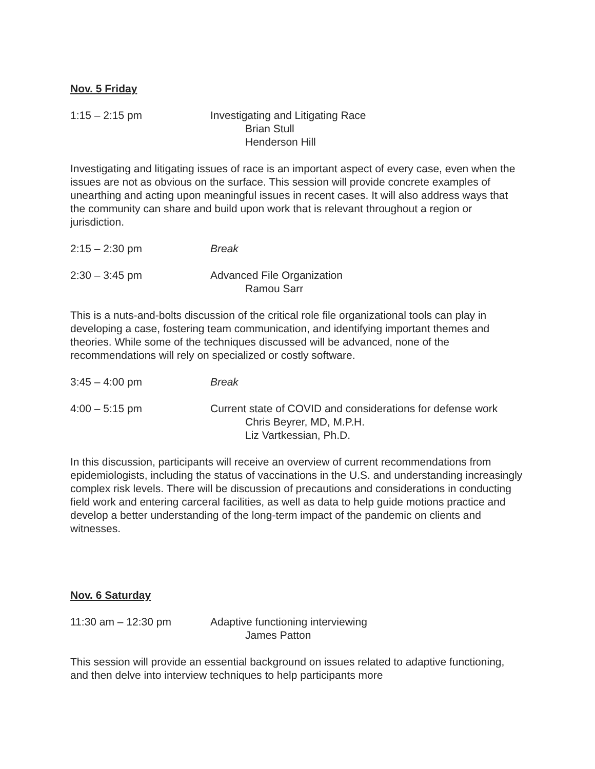Nov. 5 Friday
1:15 – 2:15 pm Investigating and Litigating Race
Brian Stull
Henderson Hill
Investigating and litigating issues of race is an important aspect of every case, even when the issues are not as obvious on the surface. This session will provide concrete examples of unearthing and acting upon meaningful issues in recent cases. It will also address ways that the community can share and build upon work that is relevant throughout a region or jurisdiction.
2:15 – 2:30 pm Break
2:30 – 3:45 pm Advanced File Organization
Ramou Sarr
This is a nuts-and-bolts discussion of the critical role file organizational tools can play in developing a case, fostering team communication, and identifying important themes and theories. While some of the techniques discussed will be advanced, none of the recommendations will rely on specialized or costly software.
3:45 – 4:00 pm Break
4:00 – 5:15 pm Current state of COVID and considerations for defense work
Chris Beyrer, MD, M.P.H.
Liz Vartkessian, Ph.D.
In this discussion, participants will receive an overview of current recommendations from epidemiologists, including the status of vaccinations in the U.S. and understanding increasingly complex risk levels. There will be discussion of precautions and considerations in conducting field work and entering carceral facilities, as well as data to help guide motions practice and develop a better understanding of the long-term impact of the pandemic on clients and witnesses.
Nov. 6 Saturday
11:30 am – 12:30 pm Adaptive functioning interviewing
James Patton
This session will provide an essential background on issues related to adaptive functioning, and then delve into interview techniques to help participants more